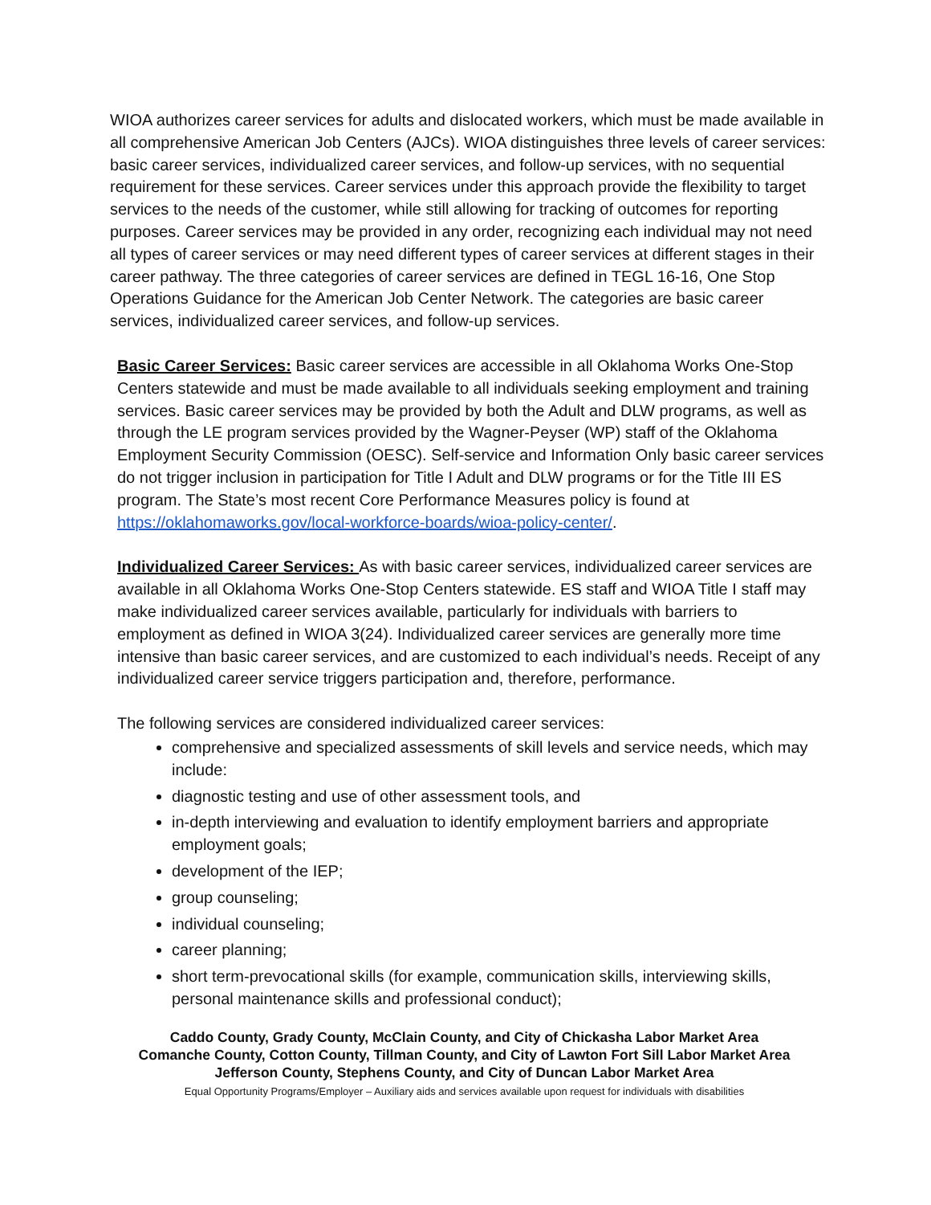WIOA authorizes career services for adults and dislocated workers, which must be made available in all comprehensive American Job Centers (AJCs). WIOA distinguishes three levels of career services: basic career services, individualized career services, and follow-up services, with no sequential requirement for these services. Career services under this approach provide the flexibility to target services to the needs of the customer, while still allowing for tracking of outcomes for reporting purposes. Career services may be provided in any order, recognizing each individual may not need all types of career services or may need different types of career services at different stages in their career pathway. The three categories of career services are defined in TEGL 16-16, One Stop Operations Guidance for the American Job Center Network. The categories are basic career services, individualized career services, and follow-up services.
Basic Career Services: Basic career services are accessible in all Oklahoma Works One-Stop Centers statewide and must be made available to all individuals seeking employment and training services. Basic career services may be provided by both the Adult and DLW programs, as well as through the LE program services provided by the Wagner-Peyser (WP) staff of the Oklahoma Employment Security Commission (OESC). Self-service and Information Only basic career services do not trigger inclusion in participation for Title I Adult and DLW programs or for the Title III ES program. The State’s most recent Core Performance Measures policy is found at https://oklahomaworks.gov/local-workforce-boards/wioa-policy-center/.
Individualized Career Services: As with basic career services, individualized career services are available in all Oklahoma Works One-Stop Centers statewide. ES staff and WIOA Title I staff may make individualized career services available, particularly for individuals with barriers to employment as defined in WIOA 3(24). Individualized career services are generally more time intensive than basic career services, and are customized to each individual’s needs. Receipt of any individualized career service triggers participation and, therefore, performance.
The following services are considered individualized career services:
comprehensive and specialized assessments of skill levels and service needs, which may include:
diagnostic testing and use of other assessment tools, and
in-depth interviewing and evaluation to identify employment barriers and appropriate employment goals;
development of the IEP;
group counseling;
individual counseling;
career planning;
short term-prevocational skills (for example, communication skills, interviewing skills, personal maintenance skills and professional conduct);
Caddo County, Grady County, McClain County, and City of Chickasha Labor Market Area
Comanche County, Cotton County, Tillman County, and City of Lawton Fort Sill Labor Market Area
Jefferson County, Stephens County, and City of Duncan Labor Market Area
Equal Opportunity Programs/Employer – Auxiliary aids and services available upon request for individuals with disabilities